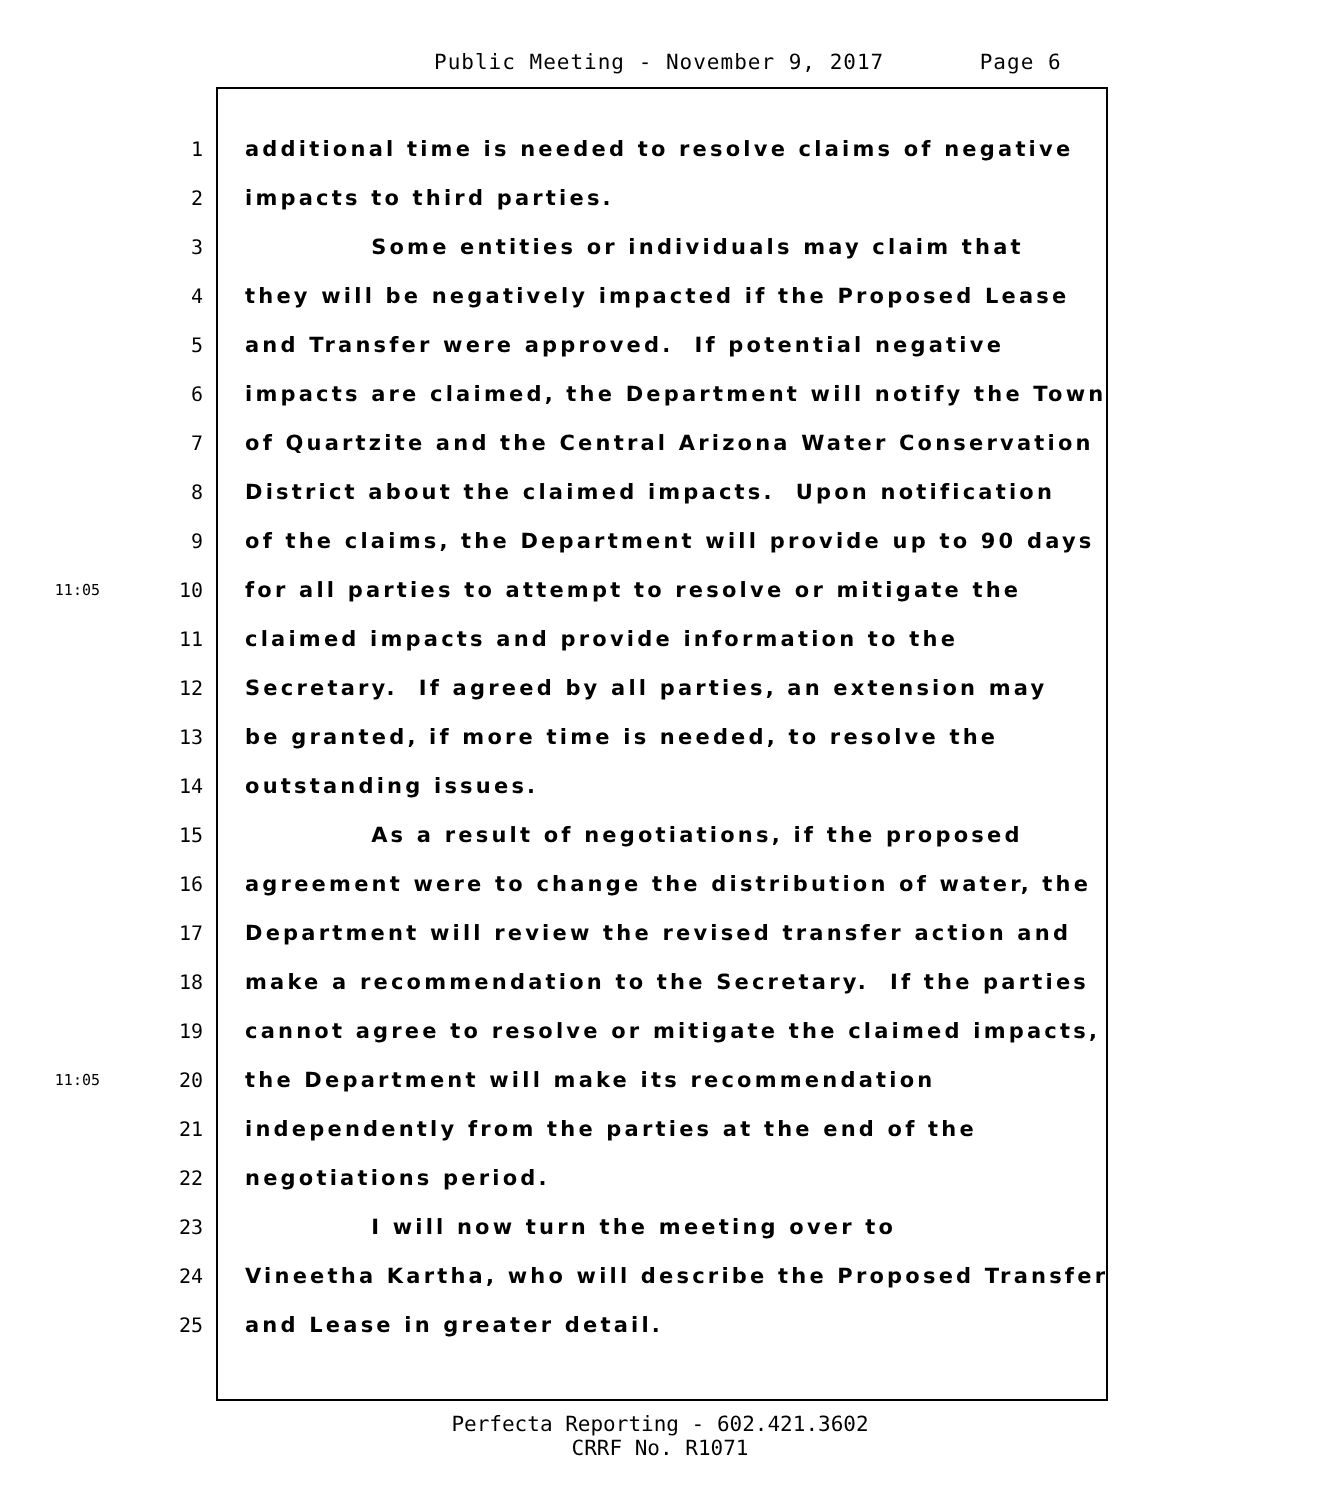Public Meeting - November 9, 2017 Page 6
1 additional time is needed to resolve claims of negative
2 impacts to third parties.
3 Some entities or individuals may claim that
4 they will be negatively impacted if the Proposed Lease
5 and Transfer were approved. If potential negative
6 impacts are claimed, the Department will notify the Town
7 of Quartzite and the Central Arizona Water Conservation
8 District about the claimed impacts. Upon notification
9 of the claims, the Department will provide up to 90 days
11:05 10 for all parties to attempt to resolve or mitigate the
11 claimed impacts and provide information to the
12 Secretary. If agreed by all parties, an extension may
13 be granted, if more time is needed, to resolve the
14 outstanding issues.
15 As a result of negotiations, if the proposed
16 agreement were to change the distribution of water, the
17 Department will review the revised transfer action and
18 make a recommendation to the Secretary. If the parties
19 cannot agree to resolve or mitigate the claimed impacts,
11:05 20 the Department will make its recommendation
21 independently from the parties at the end of the
22 negotiations period.
23 I will now turn the meeting over to
24 Vineetha Kartha, who will describe the Proposed Transfer
25 and Lease in greater detail.
Perfecta Reporting - 602.421.3602
CRRF No. R1071